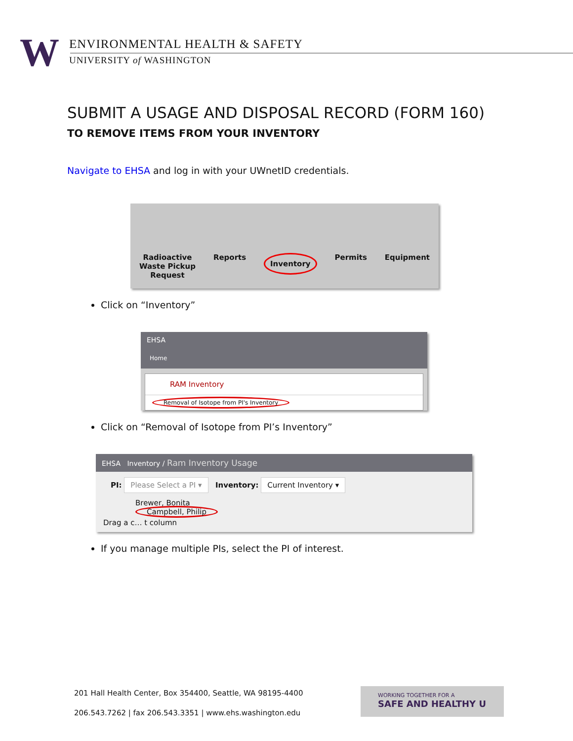W
ENVIRONMENTAL HEALTH & SAFETY
UNIVERSITY of WASHINGTON
SUBMIT A USAGE AND DISPOSAL RECORD (FORM 160)
TO REMOVE ITEMS FROM YOUR INVENTORY
Navigate to EHSA and log in with your UWnetID credentials.
Radioactive
Waste Pickup
Request
Reports
Inventory
Permits Equipment
Click on “Inventory”
EHSA
Home
RAM Inventory
Removal of Isotope from PI's Inventory
Click on “Removal of Isotope from PI’s Inventory”
EHSA Inventory / Ram Inventory Usage
PI: Please Select a PI ▾ Inventory: Current Inventory ▾
Brewer, Bonita
Campbell, Philip
Drag a c… t column
If you manage multiple PIs, select the PI of interest.
201 Hall Health Center, Box 354400, Seattle, WA 98195-4400
206.543.7262 | fax 206.543.3351 | www.ehs.washington.edu
WORKING TOGETHER FOR A
SAFE AND HEALTHY U